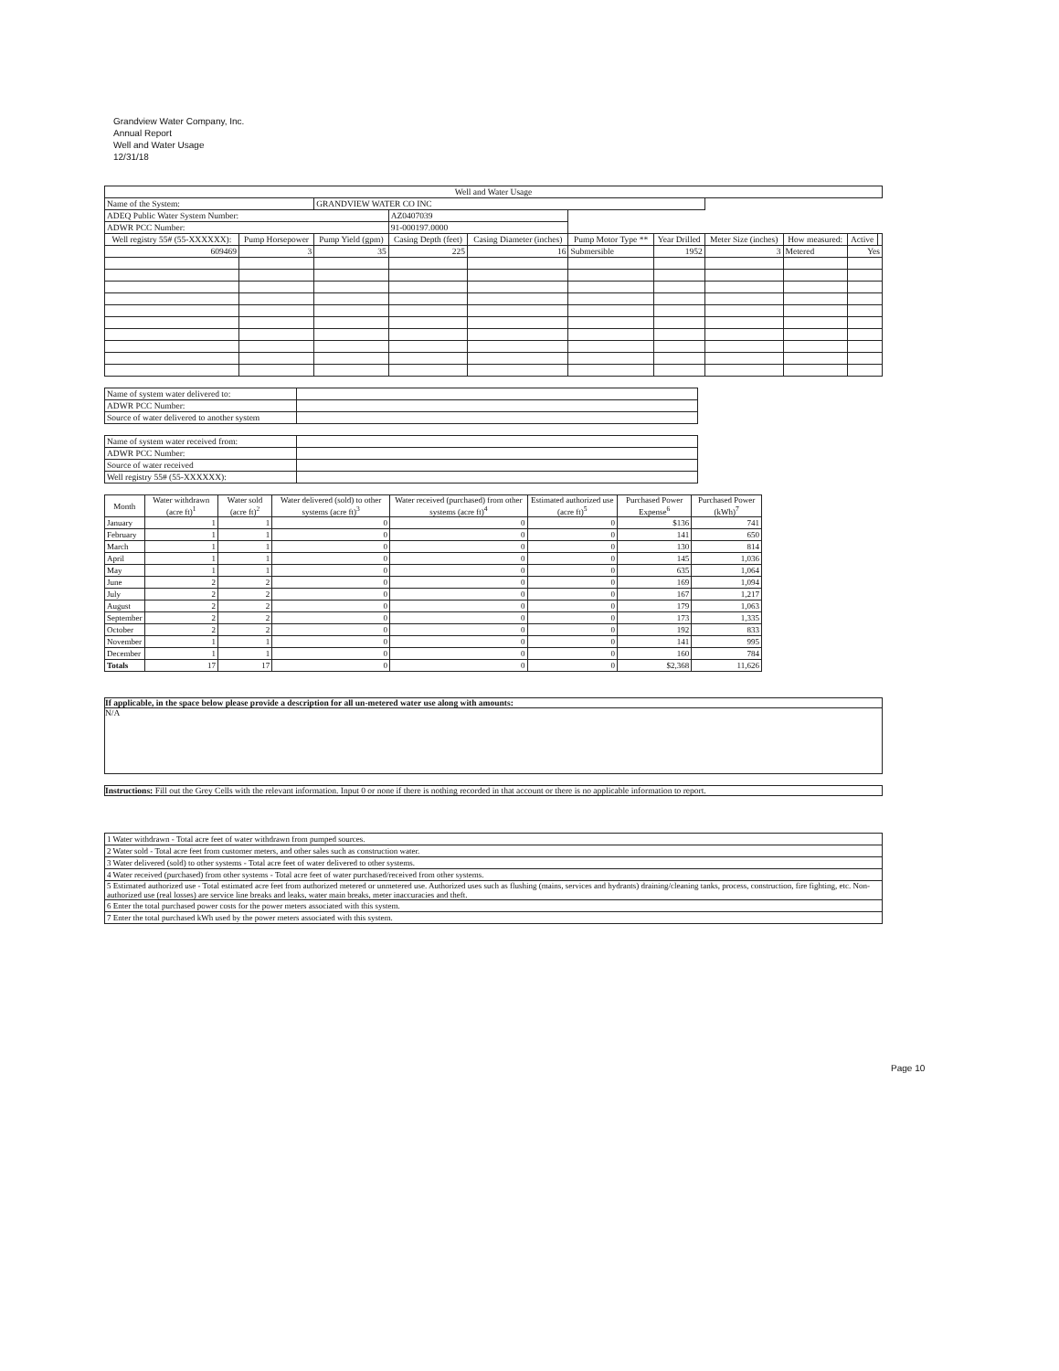Grandview Water Company, Inc.
Annual Report
Well and Water Usage
12/31/18
| Well and Water Usage | | | | | | | | | | |
| --- | --- | --- | --- | --- | --- | --- | --- | --- | --- | --- |
| Name of the System: | | GRANDVIEW WATER CO INC | | | | | | | | |
| ADEQ Public Water System Number: | | | AZ0407039 | | | | | | | |
| ADWR PCC Number: | | | 91-000197.0000 | | | | | | | |
| Well registry 55# (55-XXXXXX): | Pump Horsepower | Pump Yield (gpm) | Casing Depth (feet) | Casing Diameter (inches) | Pump Motor Type ** | Year Drilled | Meter Size (inches) | How measured: | Active | |
| 609469 | 3 | 35 | 225 | 16 | Submersible | 1952 | 3 | Metered | Yes | |
| Name of system water delivered to: | |
| ADWR PCC Number: | |
| Source of water delivered to another system | |
| Name of system water received from: | |
| ADWR PCC Number: | |
| Source of water received | |
| Well registry 55# (55-XXXXXX): | |
| Month | Water withdrawn (acre ft)<sup>1</sup> | Water sold (acre ft)<sup>2</sup> | Water delivered (sold) to other systems (acre ft)<sup>3</sup> | Water received (purchased) from other systems (acre ft)<sup>4</sup> | Estimated authorized use (acre ft)<sup>5</sup> | Purchased Power Expense<sup>6</sup> | Purchased Power (kWh)<sup>7</sup> |
| --- | --- | --- | --- | --- | --- | --- | --- |
| January | 1 | 1 | 0 | 0 | 0 | $136 | 741 |
| February | 1 | 1 | 0 | 0 | 0 | 141 | 650 |
| March | 1 | 1 | 0 | 0 | 0 | 130 | 814 |
| April | 1 | 1 | 0 | 0 | 0 | 145 | 1,036 |
| May | 1 | 1 | 0 | 0 | 0 | 635 | 1,064 |
| June | 2 | 2 | 0 | 0 | 0 | 169 | 1,094 |
| July | 2 | 2 | 0 | 0 | 0 | 167 | 1,217 |
| August | 2 | 2 | 0 | 0 | 0 | 179 | 1,063 |
| September | 2 | 2 | 0 | 0 | 0 | 173 | 1,335 |
| October | 2 | 2 | 0 | 0 | 0 | 192 | 833 |
| November | 1 | 1 | 0 | 0 | 0 | 141 | 995 |
| December | 1 | 1 | 0 | 0 | 0 | 160 | 784 |
| Totals | 17 | 17 | 0 | 0 | 0 | $2,368 | 11,626 |
If applicable, in the space below please provide a description for all un-metered water use along with amounts:
N/A
Instructions: Fill out the Grey Cells with the relevant information. Input 0 or none if there is nothing recorded in that account or there is no applicable information to report.
| 1 Water withdrawn - Total acre feet of water withdrawn from pumped sources. |
| 2 Water sold - Total acre feet from customer meters, and other sales such as construction water. |
| 3 Water delivered (sold) to other systems - Total acre feet of water delivered to other systems. |
| 4 Water received (purchased) from other systems - Total acre feet of water purchased/received from other systems. |
| 5 Estimated authorized use - Total estimated acre feet from authorized metered or unmetered use. Authorized uses such as flushing (mains, services and hydrants) draining/cleaning tanks, process, construction, fire fighting, etc. Non-authorized use (real losses) are service line breaks and leaks, water main breaks, meter inaccuracies and theft. |
| 6 Enter the total purchased power costs for the power meters associated with this system. |
| 7 Enter the total purchased kWh used by the power meters associated with this system. |
Page 10